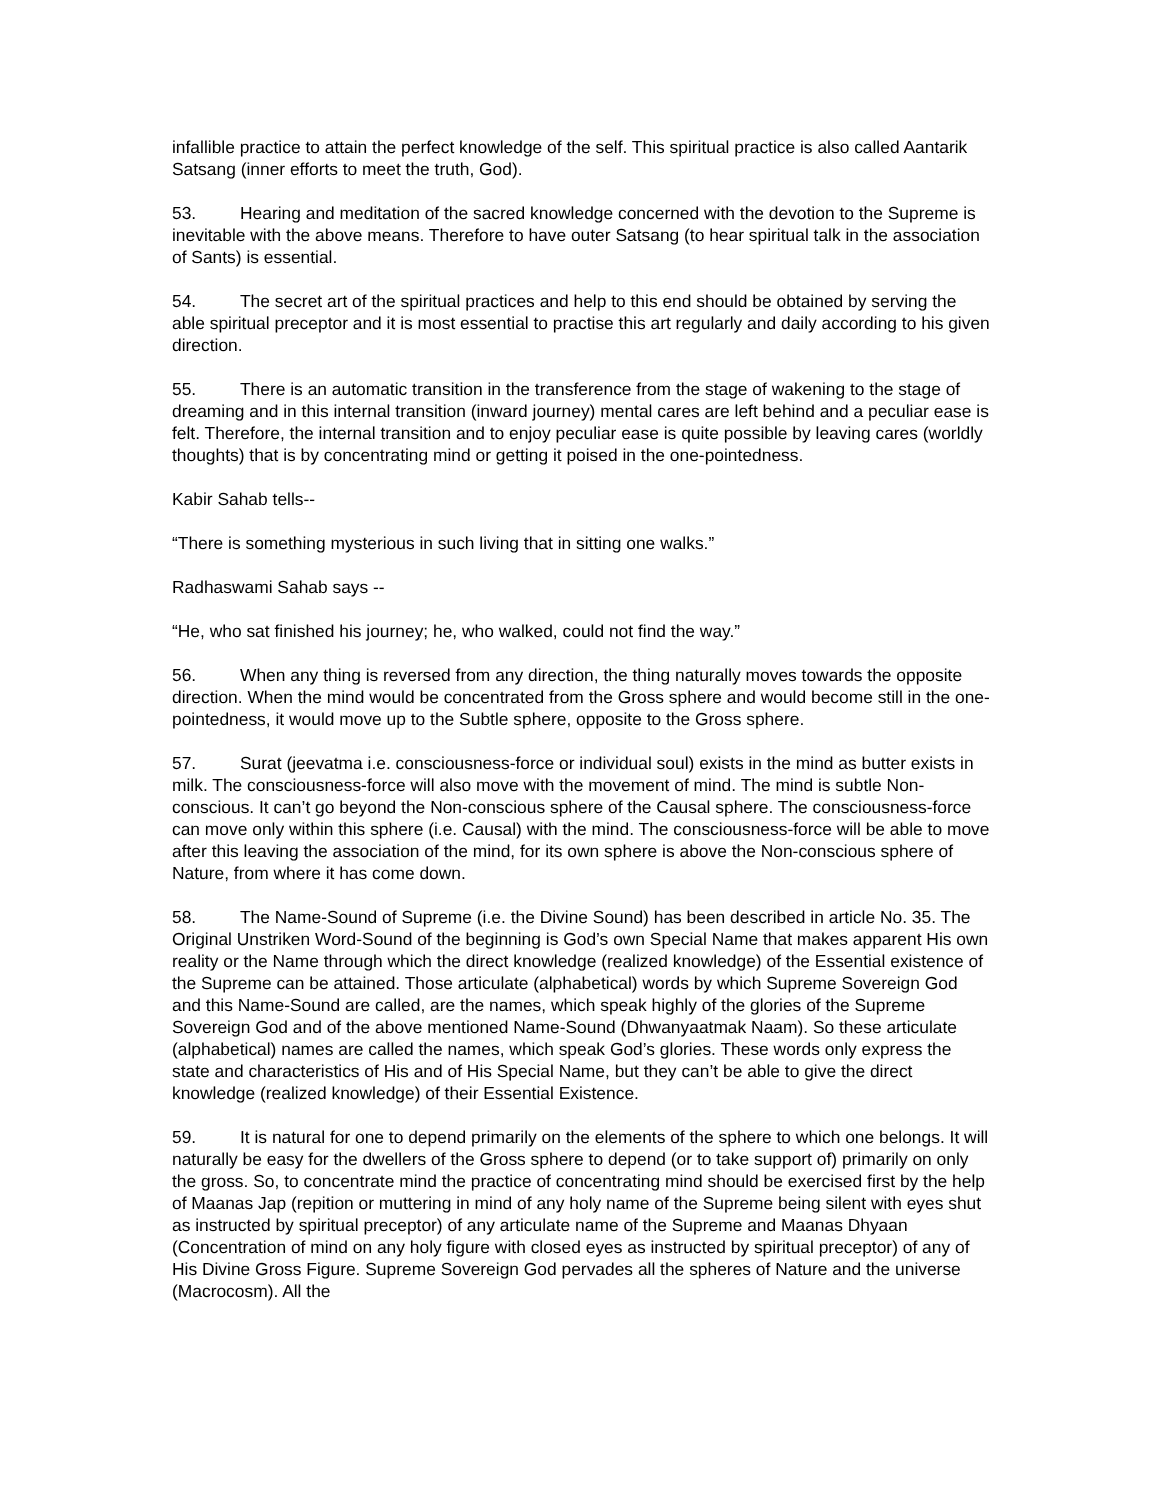infallible practice to attain the perfect knowledge of the self. This spiritual practice is also called Aantarik Satsang (inner efforts to meet the truth, God).
53. Hearing and meditation of the sacred knowledge concerned with the devotion to the Supreme is inevitable with the above means. Therefore to have outer Satsang (to hear spiritual talk in the association of Sants) is essential.
54. The secret art of the spiritual practices and help to this end should be obtained by serving the able spiritual preceptor and it is most essential to practise this art regularly and daily according to his given direction.
55. There is an automatic transition in the transference from the stage of wakening to the stage of dreaming and in this internal transition (inward journey) mental cares are left behind and a peculiar ease is felt. Therefore, the internal transition and to enjoy peculiar ease is quite possible by leaving cares (worldly thoughts) that is by concentrating mind or getting it poised in the one-pointedness.
Kabir Sahab tells--
“There is something mysterious in such living that in sitting one walks.”
Radhaswami Sahab says --
“He, who sat finished his journey; he, who walked, could not find the way.”
56. When any thing is reversed from any direction, the thing naturally moves towards the opposite direction. When the mind would be concentrated from the Gross sphere and would become still in the one-pointedness, it would move up to the Subtle sphere, opposite to the Gross sphere.
57. Surat (jeevatma i.e. consciousness-force or individual soul) exists in the mind as butter exists in milk. The consciousness-force will also move with the movement of mind. The mind is subtle Non-conscious. It can’t go beyond the Non-conscious sphere of the Causal sphere. The consciousness-force can move only within this sphere (i.e. Causal) with the mind. The consciousness-force will be able to move after this leaving the association of the mind, for its own sphere is above the Non-conscious sphere of Nature, from where it has come down.
58. The Name-Sound of Supreme (i.e. the Divine Sound) has been described in article No. 35. The Original Unstriken Word-Sound of the beginning is God’s own Special Name that makes apparent His own reality or the Name through which the direct knowledge (realized knowledge) of the Essential existence of the Supreme can be attained. Those articulate (alphabetical) words by which Supreme Sovereign God and this Name-Sound are called, are the names, which speak highly of the glories of the Supreme Sovereign God and of the above mentioned Name-Sound (Dhwanyaatmak Naam). So these articulate (alphabetical) names are called the names, which speak God’s glories. These words only express the state and characteristics of His and of His Special Name, but they can’t be able to give the direct knowledge (realized knowledge) of their Essential Existence.
59. It is natural for one to depend primarily on the elements of the sphere to which one belongs. It will naturally be easy for the dwellers of the Gross sphere to depend (or to take support of) primarily on only the gross. So, to concentrate mind the practice of concentrating mind should be exercised first by the help of Maanas Jap (repition or muttering in mind of any holy name of the Supreme being silent with eyes shut as instructed by spiritual preceptor) of any articulate name of the Supreme and Maanas Dhyaan (Concentration of mind on any holy figure with closed eyes as instructed by spiritual preceptor) of any of His Divine Gross Figure. Supreme Sovereign God pervades all the spheres of Nature and the universe (Macrocosm). All the